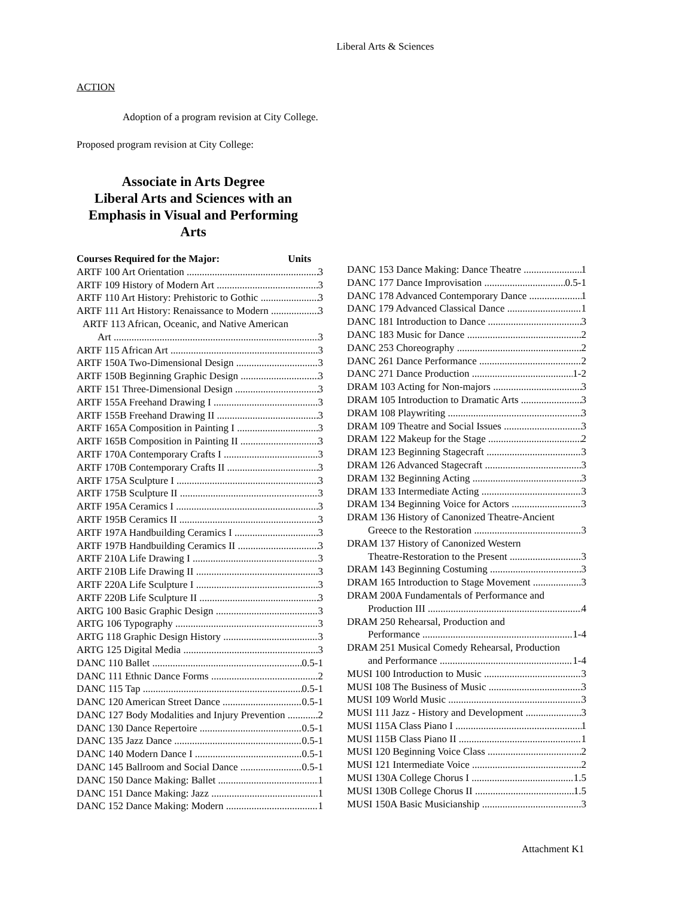Liberal Arts & Sciences
ACTION
Adoption of a program revision at City College.
Proposed program revision at City College:
Associate in Arts Degree
Liberal Arts and Sciences with an Emphasis in Visual and Performing Arts
Courses Required for the Major: Units
ARTF 100 Art Orientation 3
ARTF 109 History of Modern Art 3
ARTF 110 Art History: Prehistoric to Gothic 3
ARTF 111 Art History: Renaissance to Modern 3
ARTF 113 African, Oceanic, and Native American
Art 3
ARTF 115 African Art 3
ARTF 150A Two-Dimensional Design 3
ARTF 150B Beginning Graphic Design 3
ARTF 151 Three-Dimensional Design 3
ARTF 155A Freehand Drawing I 3
ARTF 155B Freehand Drawing II 3
ARTF 165A Composition in Painting I 3
ARTF 165B Composition in Painting II 3
ARTF 170A Contemporary Crafts I 3
ARTF 170B Contemporary Crafts II 3
ARTF 175A Sculpture I 3
ARTF 175B Sculpture II 3
ARTF 195A Ceramics I 3
ARTF 195B Ceramics II 3
ARTF 197A Handbuilding Ceramics I 3
ARTF 197B Handbuilding Ceramics II 3
ARTF 210A Life Drawing I 3
ARTF 210B Life Drawing II 3
ARTF 220A Life Sculpture I 3
ARTF 220B Life Sculpture II 3
ARTG 100 Basic Graphic Design 3
ARTG 106 Typography 3
ARTG 118 Graphic Design History 3
ARTG 125 Digital Media 3
DANC 110 Ballet 0.5-1
DANC 111 Ethnic Dance Forms 2
DANC 115 Tap 0.5-1
DANC 120 American Street Dance 0.5-1
DANC 127 Body Modalities and Injury Prevention 2
DANC 130 Dance Repertoire 0.5-1
DANC 135 Jazz Dance 0.5-1
DANC 140 Modern Dance I 0.5-1
DANC 145 Ballroom and Social Dance 0.5-1
DANC 150 Dance Making: Ballet 1
DANC 151 Dance Making: Jazz 1
DANC 152 Dance Making: Modern 1
DANC 153 Dance Making: Dance Theatre 1
DANC 177 Dance Improvisation 0.5-1
DANC 178 Advanced Contemporary Dance 1
DANC 179 Advanced Classical Dance 1
DANC 181 Introduction to Dance 3
DANC 183 Music for Dance 2
DANC 253 Choreography 2
DANC 261 Dance Performance 2
DANC 271 Dance Production 1-2
DRAM 103 Acting for Non-majors 3
DRAM 105 Introduction to Dramatic Arts 3
DRAM 108 Playwriting 3
DRAM 109 Theatre and Social Issues 3
DRAM 122 Makeup for the Stage 2
DRAM 123 Beginning Stagecraft 3
DRAM 126 Advanced Stagecraft 3
DRAM 132 Beginning Acting 3
DRAM 133 Intermediate Acting 3
DRAM 134 Beginning Voice for Actors 3
DRAM 136 History of Canonized Theatre-Ancient
Greece to the Restoration 3
DRAM 137 History of Canonized Western
Theatre-Restoration to the Present 3
DRAM 143 Beginning Costuming 3
DRAM 165 Introduction to Stage Movement 3
DRAM 200A Fundamentals of Performance and
Production III 4
DRAM 250 Rehearsal, Production and
Performance 1-4
DRAM 251 Musical Comedy Rehearsal, Production
and Performance 1-4
MUSI 100 Introduction to Music 3
MUSI 108 The Business of Music 3
MUSI 109 World Music 3
MUSI 111 Jazz - History and Development 3
MUSI 115A Class Piano I 1
MUSI 115B Class Piano II 1
MUSI 120 Beginning Voice Class 2
MUSI 121 Intermediate Voice 2
MUSI 130A College Chorus I 1.5
MUSI 130B College Chorus II 1.5
MUSI 150A Basic Musicianship 3
Attachment K1